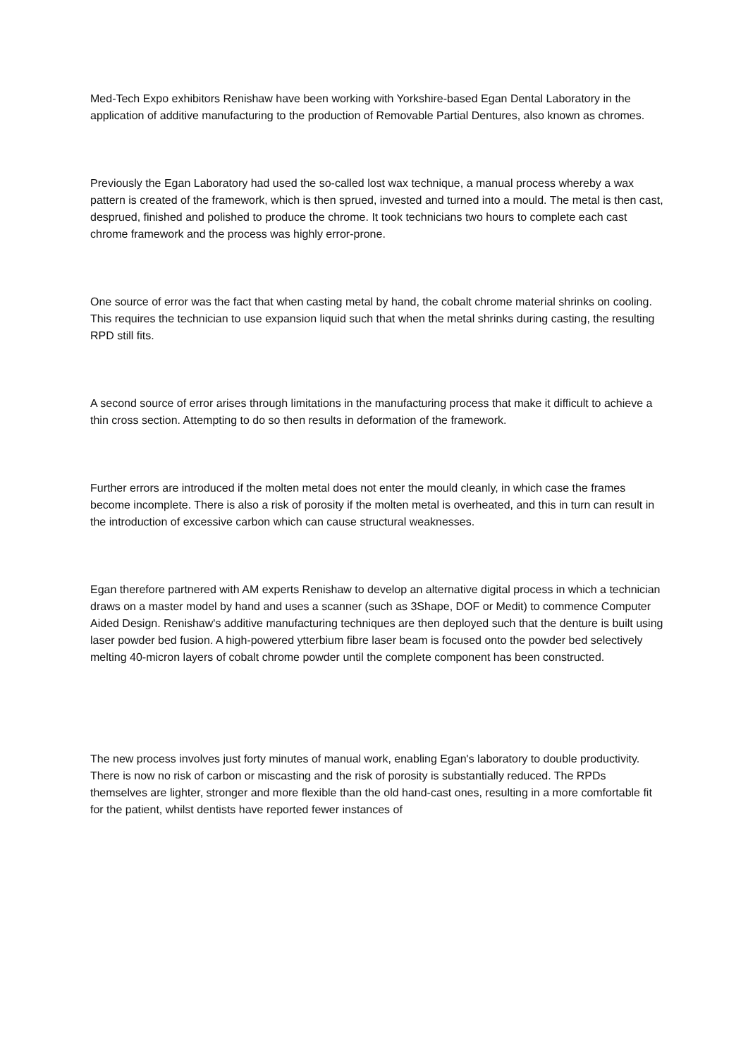Med-Tech Expo exhibitors Renishaw have been working with Yorkshire-based Egan Dental Laboratory in the application of additive manufacturing to the production of Removable Partial Dentures, also known as chromes.
Previously the Egan Laboratory had used the so-called lost wax technique, a manual process whereby a wax pattern is created of the framework, which is then sprued, invested and turned into a mould. The metal is then cast, desprued, finished and polished to produce the chrome. It took technicians two hours to complete each cast chrome framework and the process was highly error-prone.
One source of error was the fact that when casting metal by hand, the cobalt chrome material shrinks on cooling. This requires the technician to use expansion liquid such that when the metal shrinks during casting, the resulting RPD still fits.
A second source of error arises through limitations in the manufacturing process that make it difficult to achieve a thin cross section. Attempting to do so then results in deformation of the framework.
Further errors are introduced if the molten metal does not enter the mould cleanly, in which case the frames become incomplete. There is also a risk of porosity if the molten metal is overheated, and this in turn can result in the introduction of excessive carbon which can cause structural weaknesses.
Egan therefore partnered with AM experts Renishaw to develop an alternative digital process in which a technician draws on a master model by hand and uses a scanner (such as 3Shape, DOF or Medit) to commence Computer Aided Design. Renishaw's additive manufacturing techniques are then deployed such that the denture is built using laser powder bed fusion. A high-powered ytterbium fibre laser beam is focused onto the powder bed selectively melting 40-micron layers of cobalt chrome powder until the complete component has been constructed.
The new process involves just forty minutes of manual work, enabling Egan's laboratory to double productivity. There is now no risk of carbon or miscasting and the risk of porosity is substantially reduced. The RPDs themselves are lighter, stronger and more flexible than the old hand-cast ones, resulting in a more comfortable fit for the patient, whilst dentists have reported fewer instances of